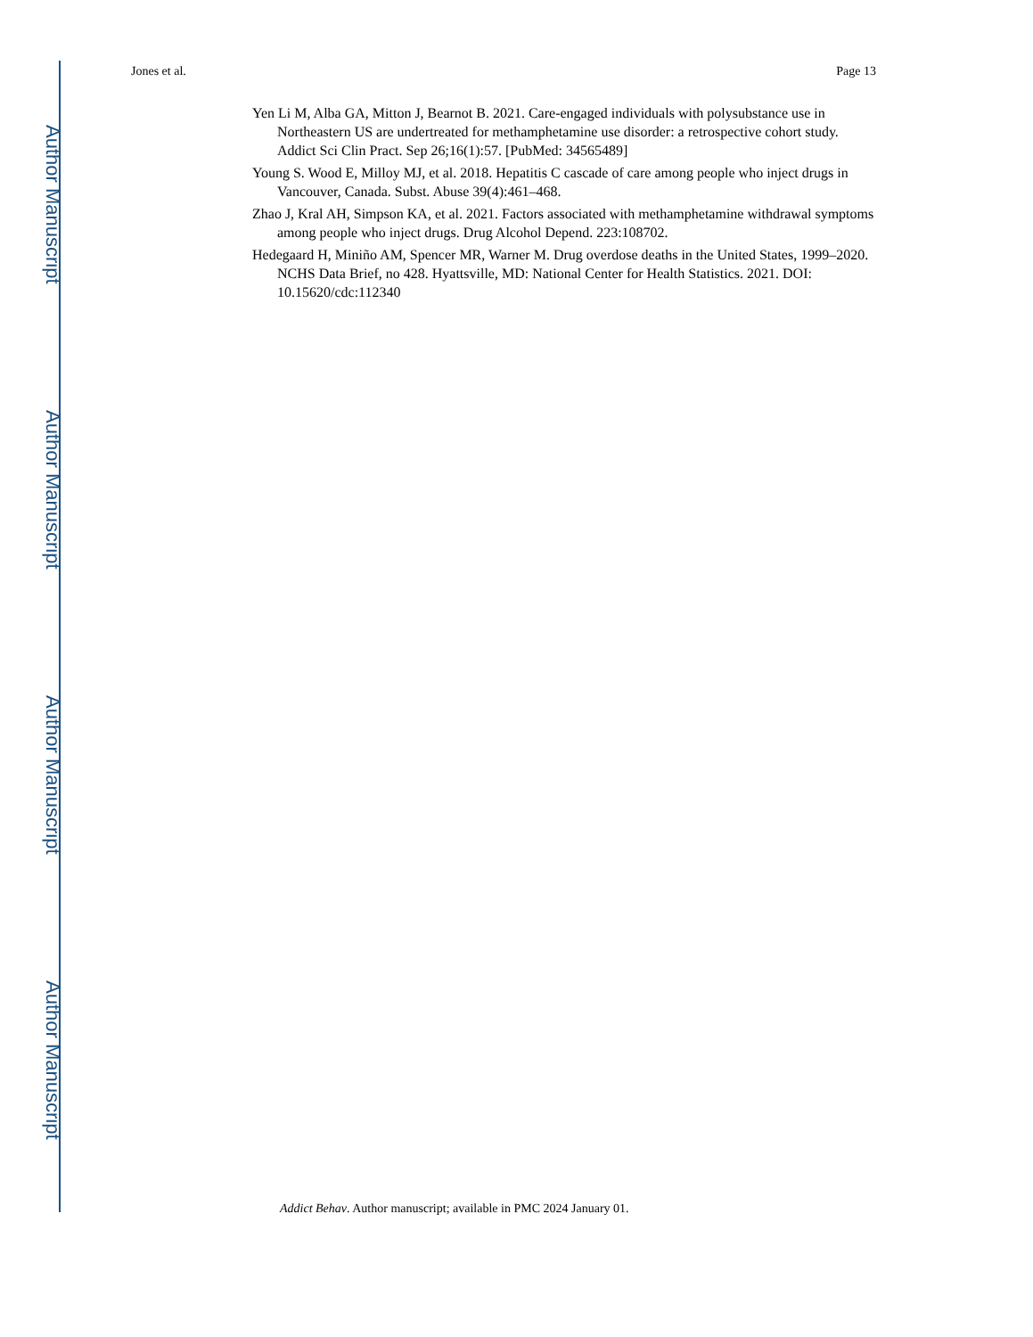Author Manuscript
Author Manuscript
Author Manuscript
Author Manuscript
Jones et al. Page 13
Yen Li M, Alba GA, Mitton J, Bearnot B. 2021. Care-engaged individuals with polysubstance use in Northeastern US are undertreated for methamphetamine use disorder: a retrospective cohort study. Addict Sci Clin Pract. Sep 26;16(1):57. [PubMed: 34565489]
Young S. Wood E, Milloy MJ, et al. 2018. Hepatitis C cascade of care among people who inject drugs in Vancouver, Canada. Subst. Abuse 39(4):461–468.
Zhao J, Kral AH, Simpson KA, et al. 2021. Factors associated with methamphetamine withdrawal symptoms among people who inject drugs. Drug Alcohol Depend. 223:108702.
Hedegaard H, Miniño AM, Spencer MR, Warner M. Drug overdose deaths in the United States, 1999–2020. NCHS Data Brief, no 428. Hyattsville, MD: National Center for Health Statistics. 2021. DOI: 10.15620/cdc:112340
Addict Behav. Author manuscript; available in PMC 2024 January 01.